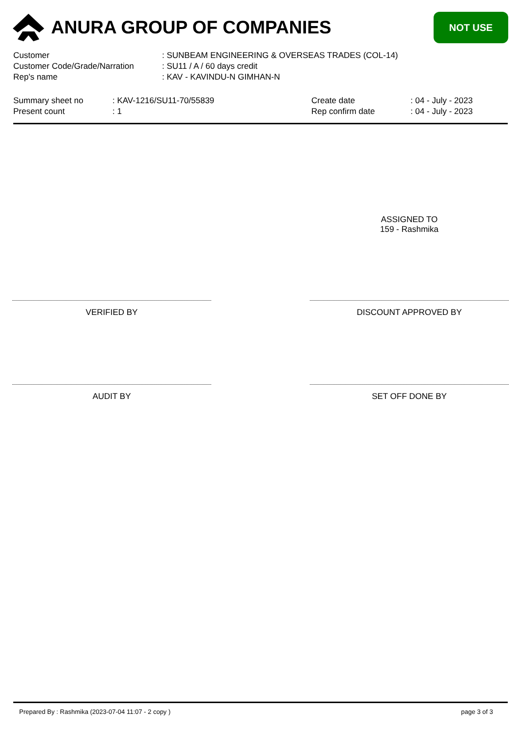ANURA GROUP OF COMPANIES
NOT USE
Customer : SUNBEAM ENGINEERING & OVERSEAS TRADES (COL-14)
Customer Code/Grade/Narration : SU11 / A / 60 days credit
Rep's name : KAV - KAVINDU-N GIMHAN-N
Summary sheet no : KAV-1216/SU11-70/55839 Create date : 04 - July - 2023
Present count : 1 Rep confirm date : 04 - July - 2023
ASSIGNED TO
159 - Rashmika
VERIFIED BY DISCOUNT APPROVED BY
AUDIT BY SET OFF DONE BY
Prepared By : Rashmika (2023-07-04 11:07 - 2 copy ) page 3 of 3